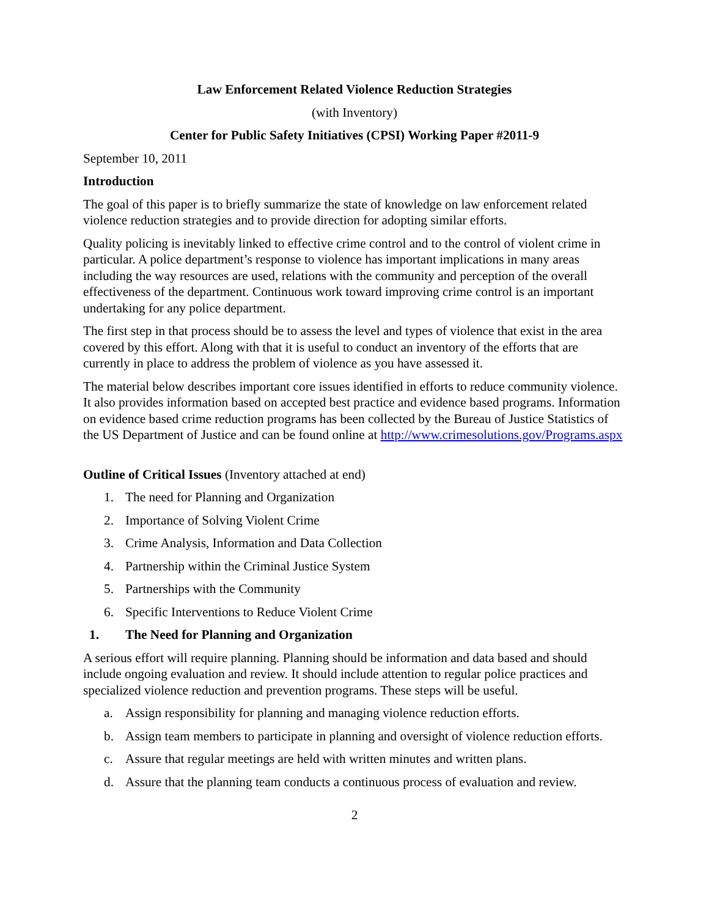Law Enforcement Related Violence Reduction Strategies
(with Inventory)
Center for Public Safety Initiatives (CPSI) Working Paper #2011-9
September 10, 2011
Introduction
The goal of this paper is to briefly summarize the state of knowledge on law enforcement related violence reduction strategies and to provide direction for adopting similar efforts.
Quality policing is inevitably linked to effective crime control and to the control of violent crime in particular. A police department’s response to violence has important implications in many areas including the way resources are used, relations with the community and perception of the overall effectiveness of the department. Continuous work toward improving crime control is an important undertaking for any police department.
The first step in that process should be to assess the level and types of violence that exist in the area covered by this effort. Along with that it is useful to conduct an inventory of the efforts that are currently in place to address the problem of violence as you have assessed it.
The material below describes important core issues identified in efforts to reduce community violence. It also provides information based on accepted best practice and evidence based programs. Information on evidence based crime reduction programs has been collected by the Bureau of Justice Statistics of the US Department of Justice and can be found online at http://www.crimesolutions.gov/Programs.aspx
Outline of Critical Issues (Inventory attached at end)
1. The need for Planning and Organization
2. Importance of Solving Violent Crime
3. Crime Analysis, Information and Data Collection
4. Partnership within the Criminal Justice System
5. Partnerships with the Community
6. Specific Interventions to Reduce Violent Crime
1. The Need for Planning and Organization
A serious effort will require planning. Planning should be information and data based and should include ongoing evaluation and review. It should include attention to regular police practices and specialized violence reduction and prevention programs. These steps will be useful.
a. Assign responsibility for planning and managing violence reduction efforts.
b. Assign team members to participate in planning and oversight of violence reduction efforts.
c. Assure that regular meetings are held with written minutes and written plans.
d. Assure that the planning team conducts a continuous process of evaluation and review.
2